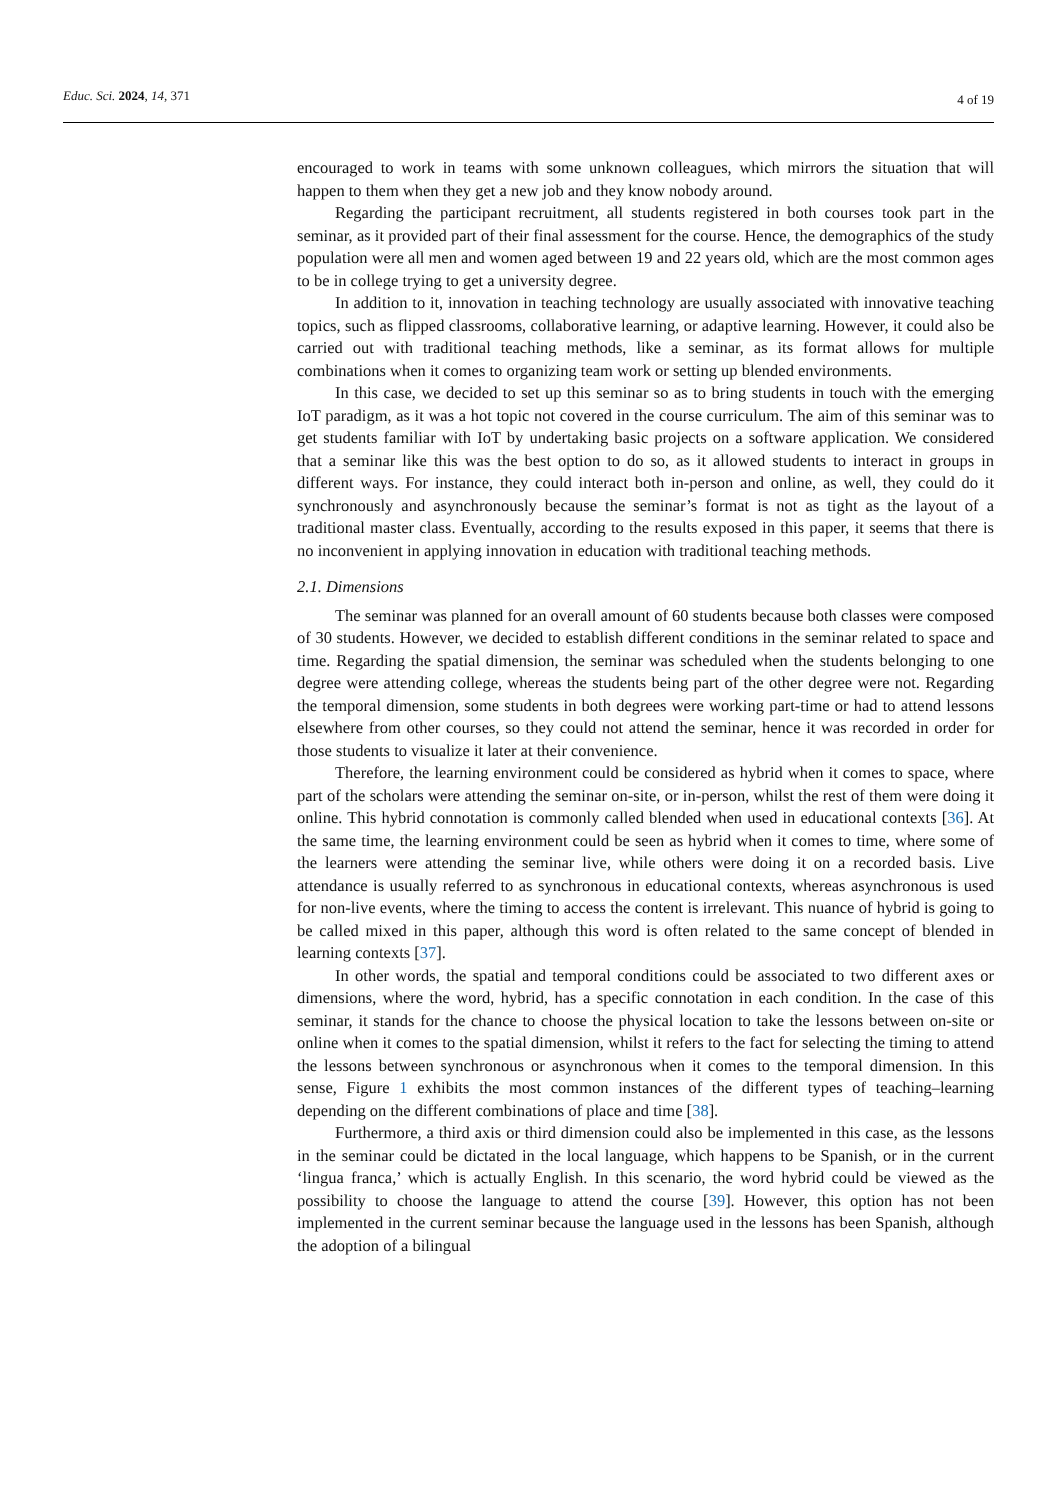Educ. Sci. 2024, 14, 371 4 of 19
encouraged to work in teams with some unknown colleagues, which mirrors the situation that will happen to them when they get a new job and they know nobody around.
Regarding the participant recruitment, all students registered in both courses took part in the seminar, as it provided part of their final assessment for the course. Hence, the demographics of the study population were all men and women aged between 19 and 22 years old, which are the most common ages to be in college trying to get a university degree.
In addition to it, innovation in teaching technology are usually associated with innovative teaching topics, such as flipped classrooms, collaborative learning, or adaptive learning. However, it could also be carried out with traditional teaching methods, like a seminar, as its format allows for multiple combinations when it comes to organizing team work or setting up blended environments.
In this case, we decided to set up this seminar so as to bring students in touch with the emerging IoT paradigm, as it was a hot topic not covered in the course curriculum. The aim of this seminar was to get students familiar with IoT by undertaking basic projects on a software application. We considered that a seminar like this was the best option to do so, as it allowed students to interact in groups in different ways. For instance, they could interact both in-person and online, as well, they could do it synchronously and asynchronously because the seminar’s format is not as tight as the layout of a traditional master class. Eventually, according to the results exposed in this paper, it seems that there is no inconvenient in applying innovation in education with traditional teaching methods.
2.1. Dimensions
The seminar was planned for an overall amount of 60 students because both classes were composed of 30 students. However, we decided to establish different conditions in the seminar related to space and time. Regarding the spatial dimension, the seminar was scheduled when the students belonging to one degree were attending college, whereas the students being part of the other degree were not. Regarding the temporal dimension, some students in both degrees were working part-time or had to attend lessons elsewhere from other courses, so they could not attend the seminar, hence it was recorded in order for those students to visualize it later at their convenience.
Therefore, the learning environment could be considered as hybrid when it comes to space, where part of the scholars were attending the seminar on-site, or in-person, whilst the rest of them were doing it online. This hybrid connotation is commonly called blended when used in educational contexts [36]. At the same time, the learning environment could be seen as hybrid when it comes to time, where some of the learners were attending the seminar live, while others were doing it on a recorded basis. Live attendance is usually referred to as synchronous in educational contexts, whereas asynchronous is used for non-live events, where the timing to access the content is irrelevant. This nuance of hybrid is going to be called mixed in this paper, although this word is often related to the same concept of blended in learning contexts [37].
In other words, the spatial and temporal conditions could be associated to two different axes or dimensions, where the word, hybrid, has a specific connotation in each condition. In the case of this seminar, it stands for the chance to choose the physical location to take the lessons between on-site or online when it comes to the spatial dimension, whilst it refers to the fact for selecting the timing to attend the lessons between synchronous or asynchronous when it comes to the temporal dimension. In this sense, Figure 1 exhibits the most common instances of the different types of teaching–learning depending on the different combinations of place and time [38].
Furthermore, a third axis or third dimension could also be implemented in this case, as the lessons in the seminar could be dictated in the local language, which happens to be Spanish, or in the current ‘lingua franca,’ which is actually English. In this scenario, the word hybrid could be viewed as the possibility to choose the language to attend the course [39]. However, this option has not been implemented in the current seminar because the language used in the lessons has been Spanish, although the adoption of a bilingual